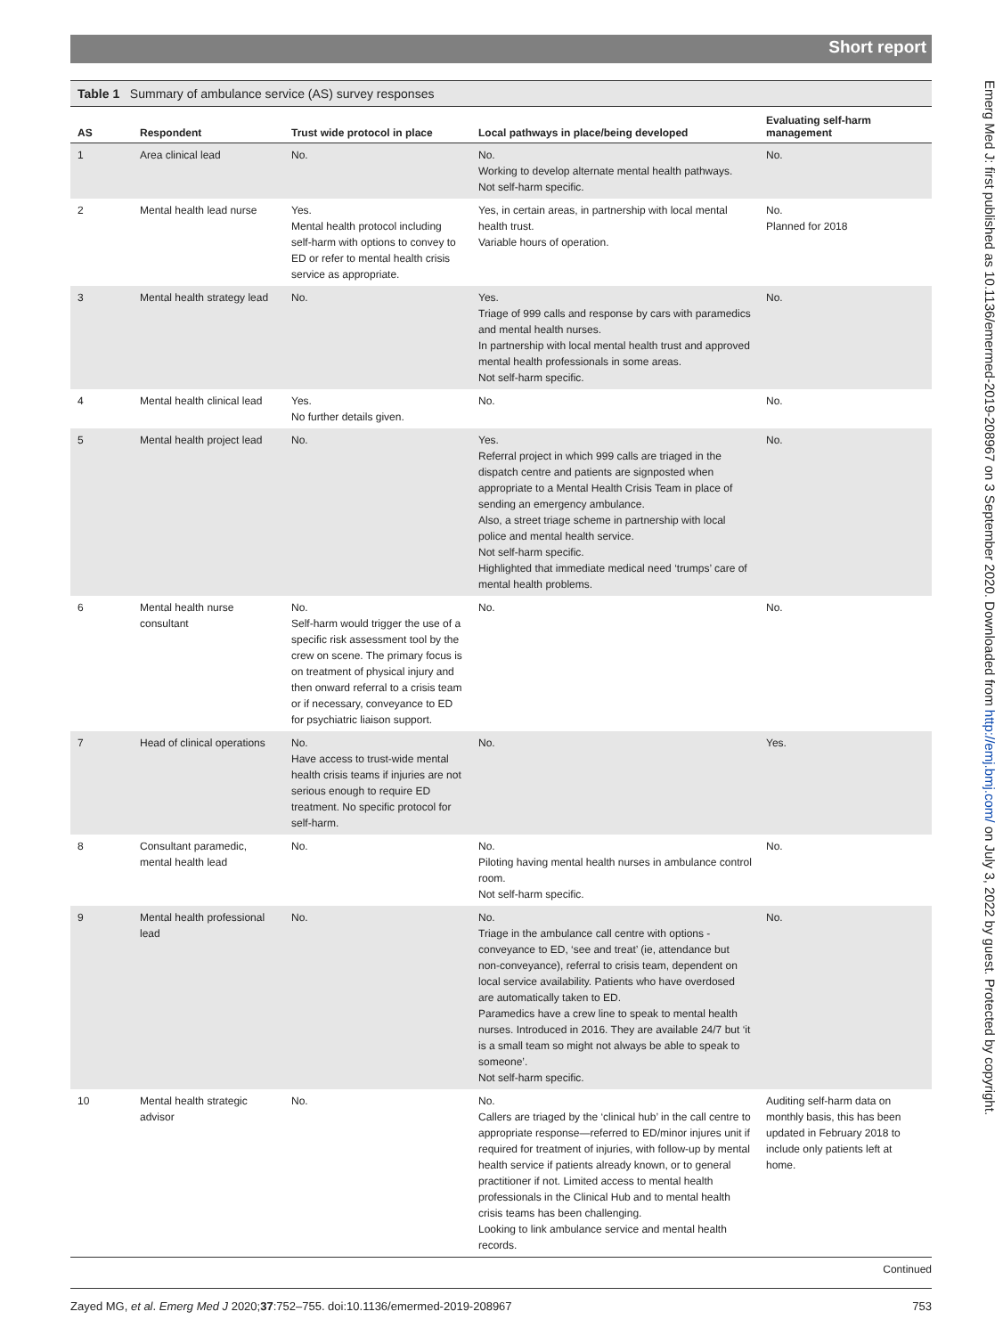Short report
Emerg Med J: first published as 10.1136/emermed-2019-208967 on 3 September 2020. Downloaded from http://emj.bmj.com/ on July 3, 2022 by guest. Protected by copyright.
Table 1 Summary of ambulance service (AS) survey responses
| AS | Respondent | Trust wide protocol in place | Local pathways in place/being developed | Evaluating self-harm management |
| --- | --- | --- | --- | --- |
| 1 | Area clinical lead | No. | No. Working to develop alternate mental health pathways. Not self-harm specific. | No. |
| 2 | Mental health lead nurse | Yes. Mental health protocol including self-harm with options to convey to ED or refer to mental health crisis service as appropriate. | Yes, in certain areas, in partnership with local mental health trust. Variable hours of operation. | No. Planned for 2018 |
| 3 | Mental health strategy lead | No. | Yes. Triage of 999 calls and response by cars with paramedics and mental health nurses. In partnership with local mental health trust and approved mental health professionals in some areas. Not self-harm specific. | No. |
| 4 | Mental health clinical lead | Yes. No further details given. | No. | No. |
| 5 | Mental health project lead | No. | Yes. Referral project in which 999 calls are triaged in the dispatch centre and patients are signposted when appropriate to a Mental Health Crisis Team in place of sending an emergency ambulance. Also, a street triage scheme in partnership with local police and mental health service. Not self-harm specific. Highlighted that immediate medical need ‘trumps’ care of mental health problems. | No. |
| 6 | Mental health nurse consultant | No. Self-harm would trigger the use of a specific risk assessment tool by the crew on scene. The primary focus is on treatment of physical injury and then onward referral to a crisis team or if necessary, conveyance to ED for psychiatric liaison support. | No. | No. |
| 7 | Head of clinical operations | No. Have access to trust-wide mental health crisis teams if injuries are not serious enough to require ED treatment. No specific protocol for self-harm. | No. | Yes. |
| 8 | Consultant paramedic, mental health lead | No. | No. Piloting having mental health nurses in ambulance control room. Not self-harm specific. | No. |
| 9 | Mental health professional lead | No. | No. Triage in the ambulance call centre with options - conveyance to ED, ‘see and treat’ (ie, attendance but non-conveyance), referral to crisis team, dependent on local service availability. Patients who have overdosed are automatically taken to ED. Paramedics have a crew line to speak to mental health nurses. Introduced in 2016. They are available 24/7 but ‘it is a small team so might not always be able to speak to someone’. Not self-harm specific. | No. |
| 10 | Mental health strategic advisor | No. | No. Callers are triaged by the ‘clinical hub’ in the call centre to appropriate response—referred to ED/minor injures unit if required for treatment of injuries, with follow-up by mental health service if patients already known, or to general practitioner if not. Limited access to mental health professionals in the Clinical Hub and to mental health crisis teams has been challenging. Looking to link ambulance service and mental health records. | Auditing self-harm data on monthly basis, this has been updated in February 2018 to include only patients left at home. |
Continued
Zayed MG, et al. Emerg Med J 2020;37:752–755. doi:10.1136/emermed-2019-208967 753